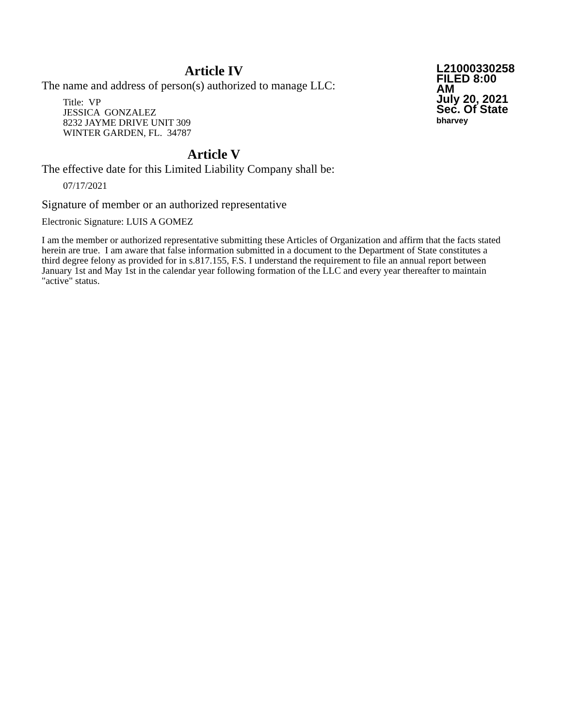Article IV
The name and address of person(s) authorized to manage LLC:
Title: VP
JESSICA GONZALEZ
8232 JAYME DRIVE UNIT 309
WINTER GARDEN, FL. 34787
L21000330258
FILED 8:00 AM
July 20, 2021
Sec. Of State
bharvey
Article V
The effective date for this Limited Liability Company shall be:
07/17/2021
Signature of member or an authorized representative
Electronic Signature: LUIS A GOMEZ
I am the member or authorized representative submitting these Articles of Organization and affirm that the facts stated herein are true. I am aware that false information submitted in a document to the Department of State constitutes a third degree felony as provided for in s.817.155, F.S. I understand the requirement to file an annual report between January 1st and May 1st in the calendar year following formation of the LLC and every year thereafter to maintain "active" status.